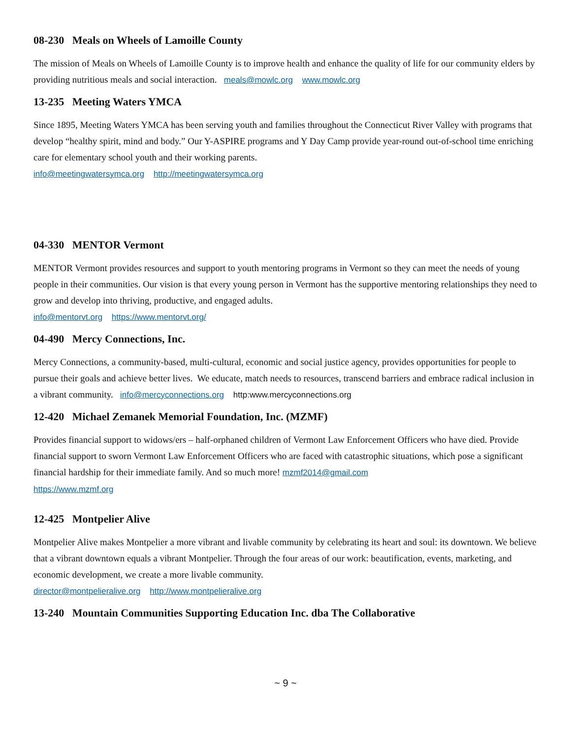08-230 Meals on Wheels of Lamoille County
The mission of Meals on Wheels of Lamoille County is to improve health and enhance the quality of life for our community elders by providing nutritious meals and social interaction. meals@mowlc.org www.mowlc.org
13-235 Meeting Waters YMCA
Since 1895, Meeting Waters YMCA has been serving youth and families throughout the Connecticut River Valley with programs that develop “healthy spirit, mind and body.” Our Y-ASPIRE programs and Y Day Camp provide year-round out-of-school time enriching care for elementary school youth and their working parents.
info@meetingwatersymca.org http://meetingwatersymca.org
04-330 MENTOR Vermont
MENTOR Vermont provides resources and support to youth mentoring programs in Vermont so they can meet the needs of young people in their communities. Our vision is that every young person in Vermont has the supportive mentoring relationships they need to grow and develop into thriving, productive, and engaged adults.
info@mentorvt.org https://www.mentorvt.org/
04-490 Mercy Connections, Inc.
Mercy Connections, a community-based, multi-cultural, economic and social justice agency, provides opportunities for people to pursue their goals and achieve better lives. We educate, match needs to resources, transcend barriers and embrace radical inclusion in a vibrant community. info@mercyconnections.org http:www.mercyconnections.org
12-420 Michael Zemanek Memorial Foundation, Inc. (MZMF)
Provides financial support to widows/ers – half-orphaned children of Vermont Law Enforcement Officers who have died. Provide financial support to sworn Vermont Law Enforcement Officers who are faced with catastrophic situations, which pose a significant financial hardship for their immediate family. And so much more! mzmf2014@gmail.com
https://www.mzmf.org
12-425 Montpelier Alive
Montpelier Alive makes Montpelier a more vibrant and livable community by celebrating its heart and soul: its downtown. We believe that a vibrant downtown equals a vibrant Montpelier. Through the four areas of our work: beautification, events, marketing, and economic development, we create a more livable community.
director@montpelieralive.org http://www.montpelieralive.org
13-240 Mountain Communities Supporting Education Inc. dba The Collaborative
~ 9 ~